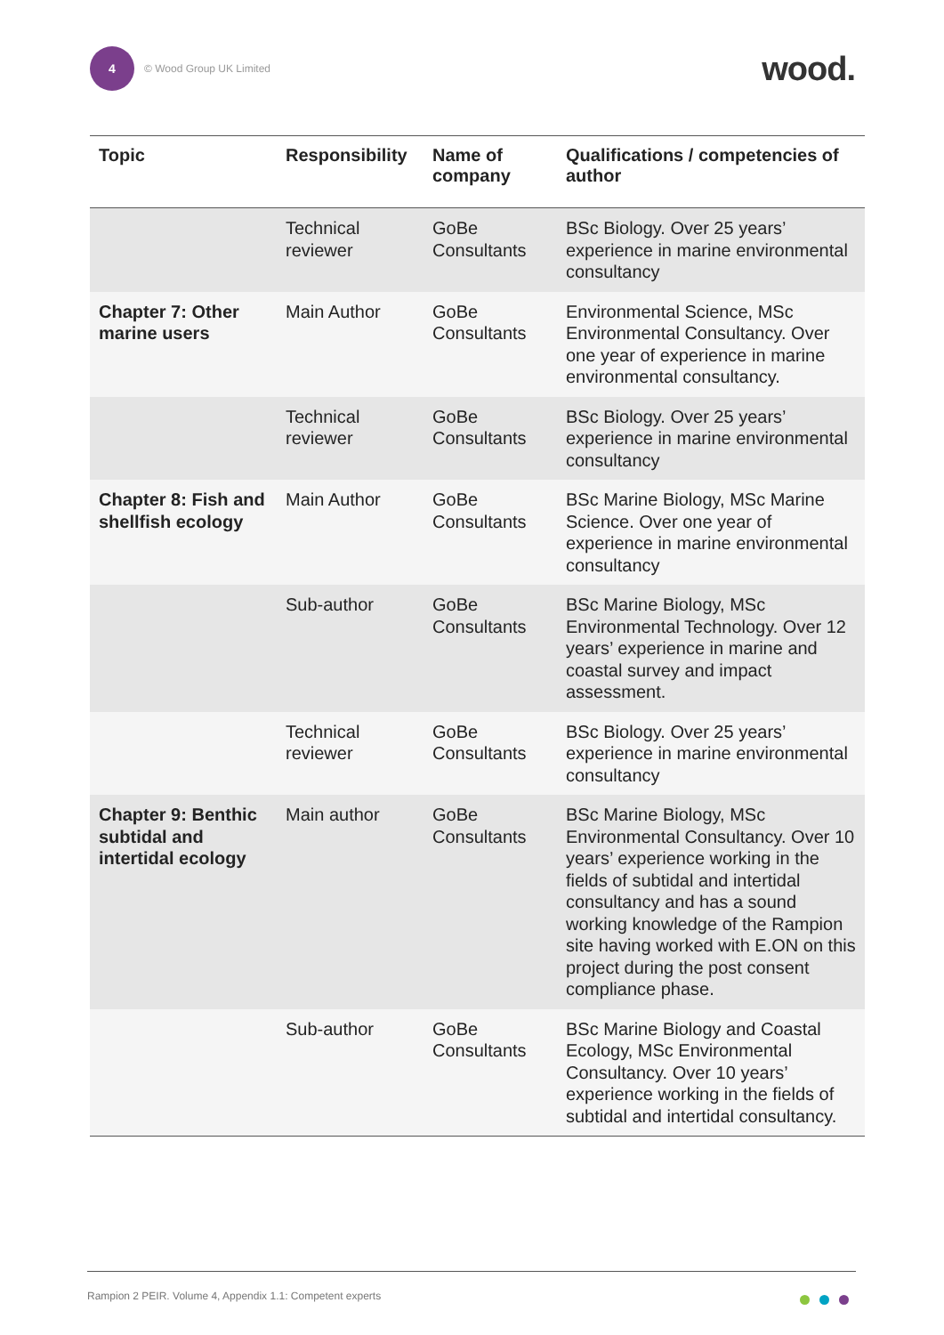4
© Wood Group UK Limited
wood.
| Topic | Responsibility | Name of company | Qualifications / competencies of author |
| --- | --- | --- | --- |
| | Technical reviewer | GoBe Consultants | BSc Biology. Over 25 years’ experience in marine environmental consultancy |
| Chapter 7: Other marine users | Main Author | GoBe Consultants | Environmental Science, MSc Environmental Consultancy. Over one year of experience in marine environmental consultancy. |
| | Technical reviewer | GoBe Consultants | BSc Biology. Over 25 years’ experience in marine environmental consultancy |
| Chapter 8: Fish and shellfish ecology | Main Author | GoBe Consultants | BSc Marine Biology, MSc Marine Science. Over one year of experience in marine environmental consultancy |
| | Sub-author | GoBe Consultants | BSc Marine Biology, MSc Environmental Technology. Over 12 years’ experience in marine and coastal survey and impact assessment. |
| | Technical reviewer | GoBe Consultants | BSc Biology. Over 25 years’ experience in marine environmental consultancy |
| Chapter 9: Benthic subtidal and intertidal ecology | Main author | GoBe Consultants | BSc Marine Biology, MSc Environmental Consultancy. Over 10 years’ experience working in the fields of subtidal and intertidal consultancy and has a sound working knowledge of the Rampion site having worked with E.ON on this project during the post consent compliance phase. |
| | Sub-author | GoBe Consultants | BSc Marine Biology and Coastal Ecology, MSc Environmental Consultancy. Over 10 years’ experience working in the fields of subtidal and intertidal consultancy. |
Rampion 2 PEIR. Volume 4, Appendix 1.1: Competent experts